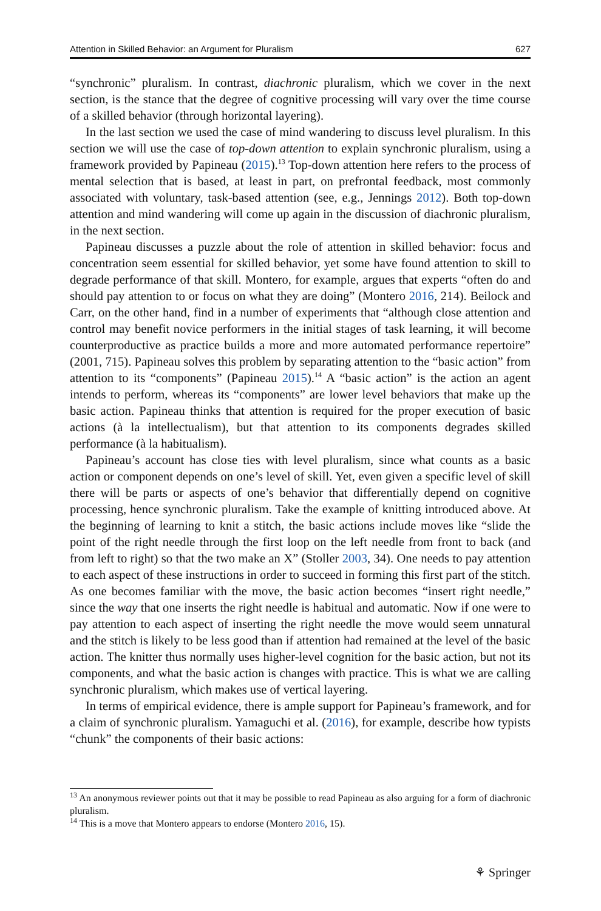Attention in Skilled Behavior: an Argument for Pluralism 627
“synchronic” pluralism. In contrast, diachronic pluralism, which we cover in the next section, is the stance that the degree of cognitive processing will vary over the time course of a skilled behavior (through horizontal layering).
In the last section we used the case of mind wandering to discuss level pluralism. In this section we will use the case of top-down attention to explain synchronic pluralism, using a framework provided by Papineau (2015).<sup>13</sup> Top-down attention here refers to the process of mental selection that is based, at least in part, on prefrontal feedback, most commonly associated with voluntary, task-based attention (see, e.g., Jennings 2012). Both top-down attention and mind wandering will come up again in the discussion of diachronic pluralism, in the next section.
Papineau discusses a puzzle about the role of attention in skilled behavior: focus and concentration seem essential for skilled behavior, yet some have found attention to skill to degrade performance of that skill. Montero, for example, argues that experts “often do and should pay attention to or focus on what they are doing” (Montero 2016, 214). Beilock and Carr, on the other hand, find in a number of experiments that “although close attention and control may benefit novice performers in the initial stages of task learning, it will become counterproductive as practice builds a more and more automated performance repertoire” (2001, 715). Papineau solves this problem by separating attention to the “basic action” from attention to its “components” (Papineau 2015).<sup>14</sup> A “basic action” is the action an agent intends to perform, whereas its “components” are lower level behaviors that make up the basic action. Papineau thinks that attention is required for the proper execution of basic actions (à la intellectualism), but that attention to its components degrades skilled performance (à la habitualism).
Papineau’s account has close ties with level pluralism, since what counts as a basic action or component depends on one’s level of skill. Yet, even given a specific level of skill there will be parts or aspects of one’s behavior that differentially depend on cognitive processing, hence synchronic pluralism. Take the example of knitting introduced above. At the beginning of learning to knit a stitch, the basic actions include moves like “slide the point of the right needle through the first loop on the left needle from front to back (and from left to right) so that the two make an X” (Stoller 2003, 34). One needs to pay attention to each aspect of these instructions in order to succeed in forming this first part of the stitch. As one becomes familiar with the move, the basic action becomes “insert right needle,” since the way that one inserts the right needle is habitual and automatic. Now if one were to pay attention to each aspect of inserting the right needle the move would seem unnatural and the stitch is likely to be less good than if attention had remained at the level of the basic action. The knitter thus normally uses higher-level cognition for the basic action, but not its components, and what the basic action is changes with practice. This is what we are calling synchronic pluralism, which makes use of vertical layering.
In terms of empirical evidence, there is ample support for Papineau’s framework, and for a claim of synchronic pluralism. Yamaguchi et al. (2016), for example, describe how typists “chunk” the components of their basic actions:
<sup>13</sup> An anonymous reviewer points out that it may be possible to read Papineau as also arguing for a form of diachronic pluralism.
<sup>14</sup> This is a move that Montero appears to endorse (Montero 2016, 15).
⚘ Springer